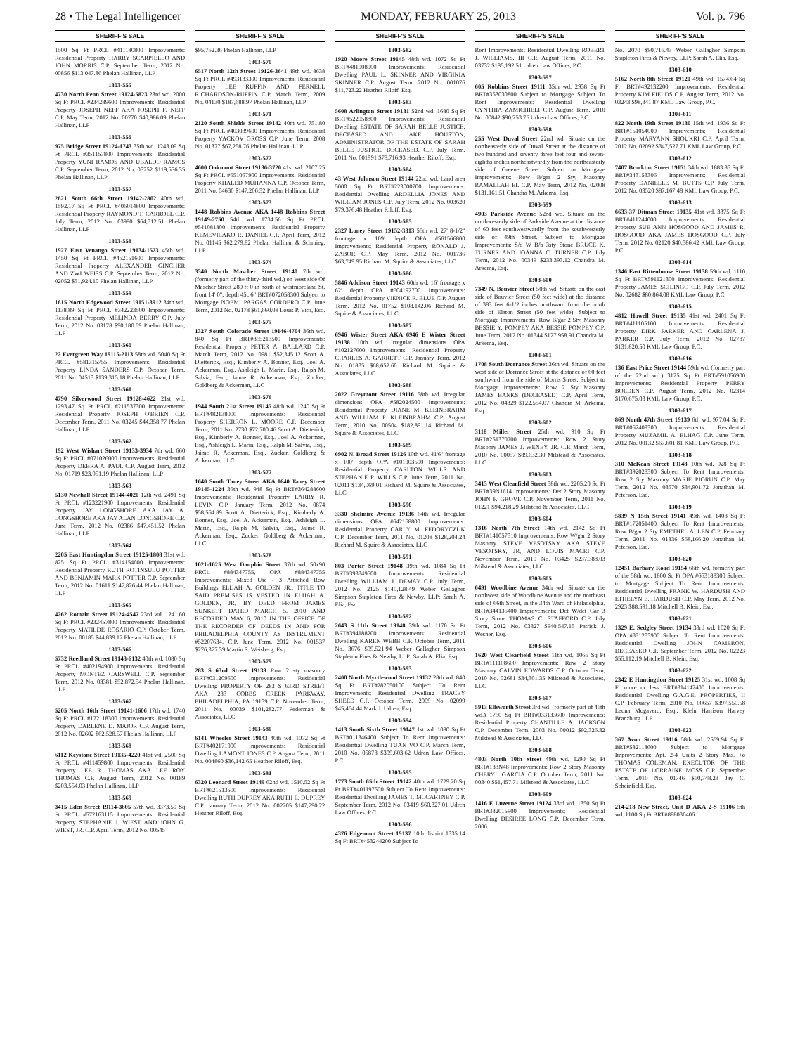28 • The Legal Intelligencer MONDAY, FEBRUARY 25, 2013 Vol. p. 796
SHERIFF'S SALE
1500 Sq Ft PRCL #411180800 Improvements: Residential Property HARRY SCARPIELLO AND JOHN MORRIS C.P. September Term, 2012 No. 00856 $113,047.86 Phelan Hallinan, LLP
1303-555
4730 North Penn Street 19124-5823 23rd wd. 2000 Sq Ft PRCL #234289600 Improvements: Residential Property JOSEPH NEFF AKA JOSEPH F. NEFF C.P. May Term, 2012 No. 00770 $40,986.09 Phelan Hallinan, LLP
1303-556
975 Bridge Street 19124-1743 35th wd. 1243.09 Sq Ft PRCL #351157800 Improvements: Residential Property YUNI RAMOS AND UBALDO RAMOS C.P. September Term, 2012 No. 03252 $119,556.35 Phelan Hallinan, LLP
1303-557
2621 South 66th Street 19142-2802 40th wd. 1592.17 Sq Ft PRCL #406014800 Improvements: Residential Property RAYMOND T. CARROLL C.P. July Term, 2012 No. 03990 $64,312.51 Phelan Hallinan, LLP
1303-558
1927 East Venango Street 19134-1523 45th wd. 1450 Sq Ft PRCL #452151600 Improvements: Residential Property ALEXANDER GINCHER AND ZWI WEISS C.P. September Term, 2012 No. 02052 $51,924.10 Phelan Hallinan, LLP
1303-559
1615 North Edgewood Street 19151-3912 34th wd. 1138.89 Sq Ft PRCL #342223500 Improvements: Residential Property MELINDA BERRY C.P. July Term, 2012 No. 03178 $90,180.69 Phelan Hallinan, LLP
1303-560
22 Evergreen Way 19115-2113 58th wd. 5040 Sq Ft PRCL #581315755 Improvements: Residential Property LINDA SANDERS C.P. October Term, 2011 No. 04513 $139,315.18 Phelan Hallinan, LLP
1303-561
4790 Silverwood Street 19128-4622 21st wd. 1293.47 Sq Ft PRCL #211537300 Improvements: Residential Property JOSEPH O'BRIEN C.P. December Term, 2011 No. 03245 $44,358.77 Phelan Hallinan, LLP
1303-562
192 West Wishart Street 19133-3934 7th wd. 660 Sq Ft PRCL #071026000 Improvements: Residential Property DEBRA A. PAUL C.P. August Term, 2012 No. 01719 $23,951.19 Phelan Hallinan, LLP
1303-563
5130 Newhall Street 19144-4020 12th wd. 2491 Sq Ft PRCL #123221900 Improvements: Residential Property JAY LONGSHORE AKA JAY A. LONGSHORE AKA JAY ALAN LONGSHORE C.P. June Term, 2012 No. 02386 $47,451.52 Phelan Hallinan, LLP
1303-564
2205 East Huntingdon Street 19125-1808 31st wd. 825 Sq Ft PRCL #314154600 Improvements: Residential Property RUTH ROTINSULU POTTER AND BENJAMIN MARK POTTER C.P. September Term, 2012 No. 01611 $147,826.44 Phelan Hallinan, LLP
1303-565
4262 Romain Street 19124-4547 23rd wd. 1241.60 Sq Ft PRCL #232457800 Improvements: Residential Property MATILDE ROSARIO C.P. October Term, 2012 No. 00185 $44,839.12 Phelan Hallinan, LLP
1303-566
5732 Reedland Street 19143-6132 40th wd. 1080 Sq Ft PRCL #402194900 Improvements: Residential Property MONTEZ CARSWELL C.P. September Term, 2012 No. 03381 $52,872.54 Phelan Hallinan, LLP
1303-567
5205 North 16th Street 19141-1606 17th wd. 1740 Sq Ft PRCL #172118300 Improvements: Residential Property DARLENE D. MAJOR C.P. August Term, 2012 No. 02602 $62,528.57 Phelan Hallinan, LLP
1303-568
6112 Keystone Street 19135-4220 41st wd. 2500 Sq Ft PRCL #411459800 Improvements: Residential Property LEE R. THOMAS AKA LEE ROY THOMAS C.P. August Term, 2012 No. 00189 $203,554.03 Phelan Hallinan, LLP
1303-569
3415 Eden Street 19114-3605 57th wd. 3373.50 Sq Ft PRCL #572163115 Improvements: Residential Property STEPHANIE J. WIEST AND JOHN G. WIEST, JR. C.P. April Term, 2012 No. 00545
SHERIFF'S SALE
$95,762.36 Phelan Hallinan, LLP
1303-570
6517 North 12th Street 19126-3641 49th wd. 8638 Sq Ft PRCL #493133300 Improvements: Residential Property LEE RUFFIN AND FERNELL RICHARDSON-RUFFIN C.P. March Term, 2009 No. 04130 $187,688.97 Phelan Hallinan, LLP
1303-571
2120 South Shields Street 19142 40th wd. 751.80 Sq Ft PRCL #403039600 Improvements: Residential Property YACKOV GROSS C.P. June Term, 2008 No. 01377 $67,258.76 Phelan Hallinan, LLP
1303-572
4600 Oakmont Street 19136-3720 41st wd. 2107.25 Sq Ft PRCL #651067900 Improvements: Residential Property KHALED MUHANNA C.P. October Term, 2011 No. 04630 $147,206.32 Phelan Hallinan, LLP
1303-573
1448 Robbins Avenue AKA 1448 Robbins Street 19149-2750 54th wd. 1734.56 Sq Ft PRCL #541081800 Improvements: Residential Property KEMEVILAKO R. DANIEL C.P. April Term, 2012 No. 01145 $62,279.82 Phelan Hallinan & Schmieg, LLP
1303-574
3340 North Mascher Street 19140 7th wd. (formerly part of the thirty-third wd.) on West side Of Mascher Street 280 ft 0 in north of westmoreland St, front 14' 0", depth 45', 6" BRT#072058300 Subject to Mortgage NOEMI PARGAS CORDERO C.P. June Term, 2012 No. 02178 $61,660.08 Louis P. Vitti, Esq.
1303-575
1327 South Colorado Street 19146-4704 36th wd. 840 Sq Ft BRT#365213500 Improvements: Residential Property PETER A. BALLARD C.P. March Term, 2012 No. 0981 $52,345.12 Scott A. Dietterick, Esq., Kimberly A. Bonner, Esq., Joel A. Ackerman, Esq., Ashleigh L. Marin, Esq., Ralph M. Salvia, Esq., Jaime R. Ackerman, Esq., Zucker, Goldberg & Ackerman, LLC
1303-576
1944 South 21st Street 19145 48th wd. 1240 Sq Ft BRT#482138000 Improvements: Residential Property SHERRON L. MOORE C.P. December Term, 2011 No. 2730 $72,700.46 Scott A. Dietterick, Esq., Kimberly A. Bonner, Esq., Joel A. Ackerman, Esq., Ashleigh L. Marin, Esq., Ralph M. Salvia, Esq., Jaime R. Ackerman, Esq., Zucker, Goldberg & Ackerman, LLC
1303-577
1640 South Taney Street AKA 1640 Taney Street 19145-1224 36th wd. 948 Sq Ft BRT#364288600 Improvements: Residential Property LARRY R. LEVIN C.P. January Term, 2012 No. 0874 $58,564.89 Scott A. Dietterick, Esq., Kimberly A. Bonner, Esq., Joel A. Ackerman, Esq., Ashleigh L. Marin, Esq., Ralph M. Salvia, Esq., Jaime R. Ackerman, Esq., Zucker, Goldberg & Ackerman, LLC
1303-578
1021-1025 West Dauphin Street 37th wd. 50x90 PRCL #884347755, OPA #884347755 Improvements: Mixed Use - 3 Attached Row Buildings ELIJAH A. GOLDEN JR., TITLE TO SAID PREMISES IS VESTED IN ELIJAH A. GOLDEN, JR, BY DEED FROM JAMES SUNKETT DATED MARCH 5, 2010 AND RECORDED MAY 6, 2010 IN THE OFFICE OF THE RECORDER OF DEEDS IN AND FOR PHILADELPHIA COUNTY AS INSTRUMENT #52207634. C.P. June Term, 2012 No. 001537 $276,377.39 Martin S. Weisberg, Esq.
1303-579
283 S 63rd Street 19139 Row 2 sty masonry BRT#031209600 Improvements: Residential Dwelling PROPERTY OF 283 S 63RD STREET AKA 283 COBBS CREEK PARKWAY, PHILADELPHIA, PA 19139 C.P. November Term, 2011 No. 00039 $101,282.77 Federman & Associates, LLC
1303-580
6141 Wheeler Street 19143 40th wd. 1072 Sq Ft BRT#402171000 Improvements: Residential Dwelling LAMONT JONES C.P. August Term, 2011 No. 004860 $36,142.65 Heather Riloff, Esq.
1303-581
6320 Leonard Street 19149 62nd wd. 1510.52 Sq Ft BRT#621513500 Improvements: Residential Dwelling RUTH DUPREY AKA RUTH E. DUPREY C.P. January Term, 2012 No. 002205 $147,790.22 Heather Riloff, Esq.
SHERIFF'S SALE
1303-582
1920 Moore Street 19145 48th wd. 1072 Sq Ft BRT#481008000 Improvements: Residential Dwelling PAUL L. SKINNER AND VIRGINIA SKINNER C.P. August Term, 2012 No. 001076 $11,723.22 Heather Riloff, Esq.
1303-583
5608 Arlington Street 19131 52nd wd. 1680 Sq Ft BRT#522058800 Improvements: Residential Dwelling ESTATE OF SARAH BELLE JUSTICE, DECEASED AND JAKE HOUSTON, ADMINISTRATOR OF THE ESTATE OF SARAH BELLE JUSTICE, DECEASED. C.P. July Term, 2011 No. 001991 $78,716.93 Heather Riloff, Esq.
1303-584
43 West Johnson Street 19144 22nd wd. Land area 5000 Sq Ft BRT#223000700 Improvements: Residential Dwelling ARDELLIA JONES AND WILLIAM JONES C.P. July Term, 2012 No. 003620 $79,376.48 Heather Riloff, Esq.
1303-585
2327 Loney Street 19152-3313 56th wd. 27' 8-1/2" frontage x 109' depth OPA #561566800 Improvements: Residential Property RONALD J. ZABOR C.P. May Term, 2012 No. 001736 $63,749.95 Richard M. Squire & Associates, LLC
1303-586
5846 Addison Street 19143 60th wd. 16' frontage x 62' depth OPA #604192700 Improvements: Residential Property VIENICE R. BLUE C.P. August Term, 2012 No. 01752 $108,142.06 Richard M. Squire & Associates, LLC
1303-587
6946 Wister Street AKA 6946 E Wister Street 19138 10th wd. Irregular dimensions OPA #102127600 Improvements: Residential Property CHARLES A. GARRETT C.P. January Term, 2012 No. 01835 $68,652.60 Richard M. Squire & Associates, LLC
1303-588
2022 Greymont Street 19116 58th wd. Irregular dimensions OPA #582024500 Improvements: Residential Property DIANE M. KLEINBRAHM AND WILLIAM P. KLEINBRAHM C.P. August Term, 2010 No. 00504 $182,891.14 Richard M. Squire & Associates, LLC
1303-589
6902 N. Broad Street 19126 10th wd. 41'6" frontage x 100' depth OPA #101003500 Improvements: Residential Property CARLTON WILLS AND STEPHANIE P. WILLS C.P. June Term, 2011 No. 02011 $134,069.01 Richard M. Squire & Associates, LLC
1303-590
3330 Shelmire Avenue 19136 64th wd. Irregular dimensions OPA #642168800 Improvements: Residential Property CARLY M. FEDORYCZUK C.P. December Term, 2011 No. 01208 $128,204.24 Richard M. Squire & Associates, LLC
1303-591
803 Porter Street 19148 39th wd. 1084 Sq Ft BRT#393349500 Improvements: Residential Dwelling WILLIAM J. DEMAY C.P. July Term, 2012 No. 2125 $140,128.49 Weber Gallagher Simpson Stapleton Fires & Newby, LLP; Sarah A. Elia, Esq.
1303-592
2643 S 11th Street 19148 39th wd. 1170 Sq Ft BRT#394188200 Improvements: Residential Dwelling KAREN WEBB C.P. October Term, 2011 No. 3676 $99,521.94 Weber Gallagher Simpson Stapleton Fires & Newby, LLP; Sarah A. Elia, Esq.
1303-593
2400 North Myrtlewood Street 19132 28th wd. 840 Sq Ft BRT#282050100 Subject To Rent Improvements: Residential Dwelling TRACEY SHEED C.P. October Term, 2009 No. 02099 $45,464.44 Mark J. Udren, Esq.
1303-594
1413 South Sixth Street 19147 1st wd. 1080 Sq Ft BRT#011346400 Subject To Rent Improvements: Residential Dwelling TUAN VO C.P. March Term, 2010 No. 05878 $309,603.62 Udren Law Offices, P.C.
1303-595
1773 South 65th Street 19142 40th wd. 1729.20 Sq Ft BRT#401197500 Subject To Rent Improvements: Residential Dwelling JAMES T. MCCARTNEY C.P. September Term, 2012 No. 03419 $60,327.01 Udren Law Offices, P.C.
1303-596
4376 Edgemont Street 19137 10th district 1335.14 Sq Ft BRT#453244200 Subject To
SHERIFF'S SALE
Rent Improvements: Residential Dwelling ROBERT J. WILLIAMS, III C.P. August Term, 2011 No. 03732 $185,192.51 Udren Law Offices, P.C.
1303-597
605 Robbins Street 19111 35th wd. 2938 Sq Ft BRT#353030800 Subject to Mortgage Subject To Rent Improvements: Residential Dwelling CYNTHIA ZAMICHIELI C.P. August Term, 2010 No. 00842 $90,753.76 Udren Law Offices, P.C.
1303-598
255 West Duval Street 22nd wd. Situate on the northeasterly side of Duval Street at the distance of two hundred and seventy three feet four and seven-eighths inches northeastwardly from the northeasterly side of Greene Street. Subject to Mortgage Improvements: Row B/gar 2 Sty, Masonry RAMALLAH EL C.P. May Term, 2012 No. 02008 $131,161.51 Chandra M. Arkema, Esq.
1303-599
4903 Parkside Avenue 52nd wd. Situate on the northwesterly side of Parkside Avenue at the distance of 60 feet southwestwardly from the southwesterly side of 49th Street. Subject to Mortgage Improvements: S/d W B/b 3sty Stone BRUCE K. TURNER AND JOANNA C. TURNER C.P. July Term, 2012 No. 00349 $233,393.12 Chandra M. Arkema, Esq.
1303-600
7349 N. Bouvier Street 50th wd. Situate on the east side of Bouvier Street (50 feet wide) at the distance of 383 feet 6-1/2 inches northward from the north side of Elaton Street (50 feet wide). Subject to Mortgage Improvements: Row B/gar 2 Sty, Masonry BESSIE Y. POMPEY AKA BESSIE POMPEY C.P. June Term, 2012 No. 01344 $127,958.91 Chandra M. Arkema, Esq.
1303-601
1708 South Dorrance Street 36th wd. Situate on the west side of Dorrance Street at the distance of 60 feet southward from the side of Morris Street. Subject to Mortgage Improvements: Row 2 Sty Masonry JAMES BANKS (DECEASED) C.P. April Term, 2012 No. 04329 $122,554.07 Chandra M. Arkema, Esq.
1303-602
3118 Miller Street 25th wd. 910 Sq Ft BRT#251370700 Improvements: Row 2 Story Masonry JAMES J. WENEY, JR. C.P. March Term, 2010 No. 00057 $89,632.30 Milstead & Associates, LLC
1303-603
3413 West Clearfield Street 38th wd. 2205.20 Sq Ft BRT#39N1614 Improvements: Det 2 Story Masonry JOHN P. GROVE C.P. November Term, 2011 No. 01221 $94,218.29 Milstead & Associates, LLC
1303-604
1316 North 7th Street 14th wd. 2142 Sq Ft BRT#141057310 Improvements: Row W/gar 2 Story Masonry STEVE VESOTSKY AKA STEVE VESOTSKY, JR, AND LOUIS MACRI C.P. November Term, 2010 No. 03425 $237,388.03 Milstead & Associates, LLC
1303-605
6491 Woodbine Avenue 34th wd. Situate on the northwest side of Woodbine Avenue and the northeast side of 66th Street, in the 34th Ward of Philadelphia. BRT#344136400 Improvements: Det W/det Gar 3 Story Stone THOMAS C. STAFFORD C.P. July Term, 2012 No. 03327 $940,547.15 Patrick J. Wesner, Esq.
1303-606
1620 West Clearfield Street 11th wd. 1065 Sq Ft BRT#111108600 Improvements: Row 2 Story Masonry CALVIN EDWARDS C.P. October Term, 2010 No. 02681 $34,301.35 Milstead & Associates, LLC
1303-607
5913 Ellsworth Street 3rd wd. (formerly part of 46th wd.) 1760 Sq Ft BRT#033133600 Improvements: Residential Property CHANTILLE A. JACKSON C.P. December Term, 2003 No. 00012 $92,326.32 Milstead & Associates, LLC
1303-608
4803 North 10th Street 49th wd. 1290 Sq Ft BRT#133N48 Improvements: Row 2 Story Masonry CHERYL GARCIA C.P. October Term, 2011 No. 00340 $51,457.71 Milstead & Associates, LLC
1303-609
1416 E Luzerne Street 19124 33rd wd. 1350 Sq Ft BRT#332015900 Improvements: Residential Dwelling DESIREE LONG C.P. December Term, 2006
SHERIFF'S SALE
No. 2070 $90,716.43 Weber Gallagher Simpson Stapleton Fires & Newby, LLP; Sarah A. Elia, Esq.
1303-610
5162 North 8th Street 19120 49th wd. 1574.64 Sq Ft BRT#492132200 Improvements: Residential Property KIM FIELDS C.P. August Term, 2012 No. 03243 $98,341.87 KML Law Group, P.C.
1303-611
822 North 19th Street 19130 15th wd. 1936 Sq Ft BRT#151054000 Improvements: Residential Property MARYANN SHOUKRI C.P. April Term, 2012 No. 02092 $347,527.71 KML Law Group, P.C.
1303-612
7407 Brockton Street 19151 34th wd. 1883.85 Sq Ft BRT#343153306 Improvements: Residential Property DANIELLE M. BUTTS C.P. July Term, 2012 No. 03520 $87,167.48 KML Law Group, P.C.
1303-613
6633-37 Ditman Street 19135 41st wd. 3375 Sq Ft BRT#411244000 Improvements: Residential Property SUE ANN HOSGOOD AND JAMES R. HOSGOOD AKA JAMES HOSGOOD C.P. July Term, 2012 No. 02120 $40,386.42 KML Law Group, P.C.
1303-614
1346 East Rittenhouse Street 19138 59th wd. 1110 Sq Ft BRT#591121300 Improvements: Residential Property JAMES SCILINGO C.P. July Term, 2012 No. 02682 $80,864.08 KML Law Group, P.C.
1303-615
4812 Howell Street 19135 41st wd. 2401 Sq Ft BRT#411105100 Improvements: Residential Property DIRK PARKER AND CARLENA J. PARKER C.P. July Term, 2012 No. 02787 $131,820.50 KML Law Group, P.C.
1303-616
136 East Price Street 19144 59th wd. (formerly part of the 22nd wd.) 3125 Sq Ft BRT#591056900 Improvements: Residential Property PERRY BOLDEN C.P. August Term, 2012 No. 02314 $170,675.03 KML Law Group, P.C.
1303-617
869 North 47th Street 19139 6th wd. 977.04 Sq Ft BRT#062409300 Improvements: Residential Property MUZAMIL A. ELHAG C.P. June Term, 2012 No. 00132 $67,601.81 KML Law Group, P.C.
1303-618
310 McKean Street 19148 10th wd. 928 Sq Ft BRT#392028300 Subject To Rent Improvements: Row 2 Sty Masonry MARIE PIORUN C.P. May Term, 2012 No. 03570 $34,901.72 Jonathan M. Peterson, Esq.
1303-619
5839 N 15th Street 19141 49th wd. 1408 Sq Ft BRT#172051400 Subject To Rent Improvements: Row B/gar 2 Sty EMETHEL ALLEN C.P. February Term, 2011 No. 01836 $68,166.20 Jonathan M. Peterson, Esq.
1303-620
12451 Barbary Road 19154 66th wd. formerly part of the 58th wd. 1800 Sq Ft OPA #663188300 Subject to Mortgage Subject To Rent Improvements: Residential Dwelling FRANK W. HARDUSH AND ETHELYN E. HARDUSH C.P. May Term, 2012 No. 2923 $88,591.18 Mitchell B. Klein, Esq.
1303-621
1329 E. Sedgley Street 19134 33rd wd. 1020 Sq Ft OPA #331233900 Subject To Rent Improvements: Residential Dwelling JOHN CAMERON, DECEASED C.P. September Term, 2012 No. 02223 $55,112.19 Mitchell B. Klein, Esq.
1303-622
2342 E Huntingdon Street 19125 31st wd. 1008 Sq Ft more or less BRT#314142400 Improvements: Residential Dwelling G.A.G.E. PROPERTIES, II C.P. February Term, 2010 No. 00657 $397,550.58 Leona Mogavero, Esq.; Klehr Harrison Harvey Branzburg LLP
1303-623
367 Avon Street 19116 58th wd. 2569.94 Sq Ft BRT#582118600 Subject to Mortgage Improvements: Apt. 2-4 Units 2 Story Mas. +o THOMAS COLEMAN, EXECUTOR OF THE ESTATE OF LORRAINE MOSS C.P. September Term, 2010 No. 01746 $60,748.23 Jay C. Scheinfield, Esq.
1303-624
214-218 New Street, Unit D AKA 2-S 19106 5th wd. 1100 Sq Ft BRT#888030406